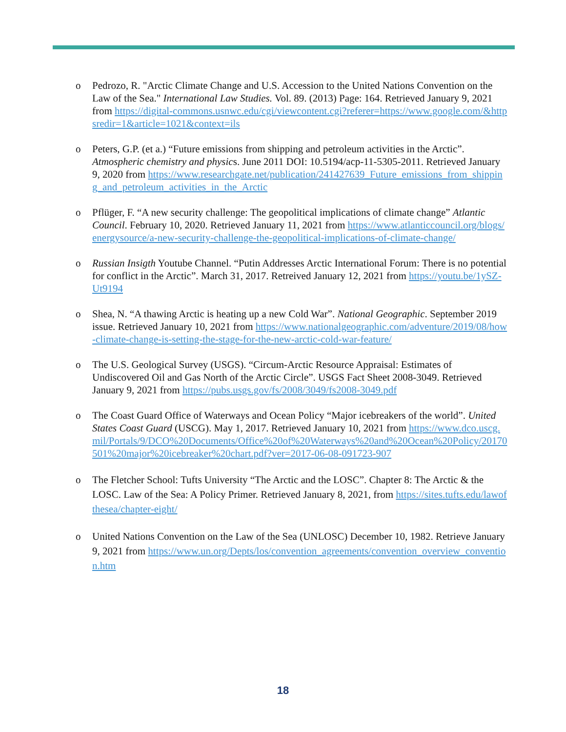o Pedrozo, R. "Arctic Climate Change and U.S. Accession to the United Nations Convention on the Law of the Sea." International Law Studies. Vol. 89. (2013) Page: 164. Retrieved January 9, 2021 from https://digital-commons.usnwc.edu/cgi/viewcontent.cgi?referer=https://www.google.com/&httpsredir=1&article=1021&context=ils
o Peters, G.P. (et a.) “Future emissions from shipping and petroleum activities in the Arctic”. Atmospheric chemistry and physics. June 2011 DOI: 10.5194/acp-11-5305-2011. Retrieved January 9, 2020 from https://www.researchgate.net/publication/241427639_Future_emissions_from_shipping_and_petroleum_activities_in_the_Arctic
o Pflüger, F. “A new security challenge: The geopolitical implications of climate change” Atlantic Council. February 10, 2020. Retrieved January 11, 2021 from https://www.atlanticcouncil.org/blogs/energysource/a-new-security-challenge-the-geopolitical-implications-of-climate-change/
o Russian Insigth Youtube Channel. “Putin Addresses Arctic International Forum: There is no potential for conflict in the Arctic”. March 31, 2017. Retreived January 12, 2021 from https://youtu.be/1ySZ-Ut9194
o Shea, N. “A thawing Arctic is heating up a new Cold War”. National Geographic. September 2019 issue. Retrieved January 10, 2021 from https://www.nationalgeographic.com/adventure/2019/08/how-climate-change-is-setting-the-stage-for-the-new-arctic-cold-war-feature/
o The U.S. Geological Survey (USGS). “Circum-Arctic Resource Appraisal: Estimates of Undiscovered Oil and Gas North of the Arctic Circle”. USGS Fact Sheet 2008-3049. Retrieved January 9, 2021 from https://pubs.usgs.gov/fs/2008/3049/fs2008-3049.pdf
o The Coast Guard Office of Waterways and Ocean Policy “Major icebreakers of the world”. United States Coast Guard (USCG). May 1, 2017. Retrieved January 10, 2021 from https://www.dco.uscg.mil/Portals/9/DCO%20Documents/Office%20of%20Waterways%20and%20Ocean%20Policy/20170501%20major%20icebreaker%20chart.pdf?ver=2017-06-08-091723-907
o The Fletcher School: Tufts University “The Arctic and the LOSC”. Chapter 8: The Arctic & the LOSC. Law of the Sea: A Policy Primer. Retrieved January 8, 2021, from https://sites.tufts.edu/lawofthesea/chapter-eight/
o United Nations Convention on the Law of the Sea (UNLOSC) December 10, 1982. Retrieve January 9, 2021 from https://www.un.org/Depts/los/convention_agreements/convention_overview_convention.htm
18